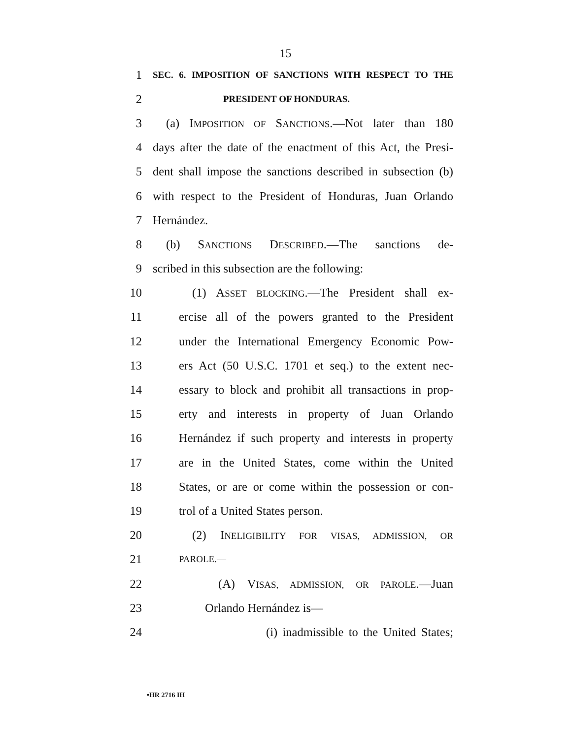15
1 SEC. 6. IMPOSITION OF SANCTIONS WITH RESPECT TO THE
2 PRESIDENT OF HONDURAS.
3 (a) IMPOSITION OF SANCTIONS.—Not later than 180
4 days after the date of the enactment of this Act, the Presi-
5 dent shall impose the sanctions described in subsection (b)
6 with respect to the President of Honduras, Juan Orlando
7 Hernández.
8 (b) SANCTIONS DESCRIBED.—The sanctions de-
9 scribed in this subsection are the following:
10 (1) ASSET BLOCKING.—The President shall ex-
11 ercise all of the powers granted to the President
12 under the International Emergency Economic Pow-
13 ers Act (50 U.S.C. 1701 et seq.) to the extent nec-
14 essary to block and prohibit all transactions in prop-
15 erty and interests in property of Juan Orlando
16 Hernández if such property and interests in property
17 are in the United States, come within the United
18 States, or are or come within the possession or con-
19 trol of a United States person.
20 (2) INELIGIBILITY FOR VISAS, ADMISSION, OR
21 PAROLE.—
22 (A) VISAS, ADMISSION, OR PAROLE.—Juan
23 Orlando Hernández is—
24 (i) inadmissible to the United States;
•HR 2716 IH